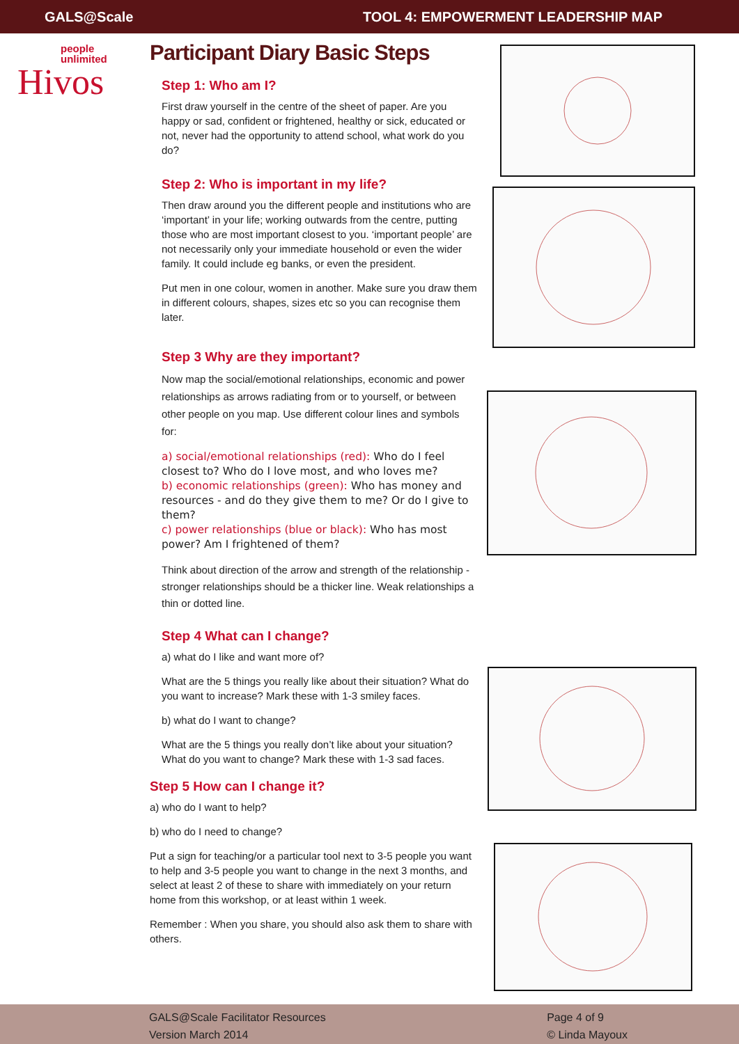GALS@Scale TOOL 4: EMPOWERMENT LEADERSHIP MAP
people
unlimited
Hivos
Participant Diary Basic Steps
Step 1: Who am I?
First draw yourself in the centre of the sheet of paper. Are you happy or sad, confident or frightened, healthy or sick, educated or not, never had the opportunity to attend school, what work do you do?
Step 2: Who is important in my life?
Then draw around you the different people and institutions who are ‘important’ in your life; working outwards from the centre, putting those who are most important closest to you. ‘important people’ are not necessarily only your immediate household or even the wider family. It could include eg banks, or even the president.
Put men in one colour, women in another. Make sure you draw them in different colours, shapes, sizes etc so you can recognise them later.
Step 3 Why are they important?
Now map the social/emotional relationships, economic and power relationships as arrows radiating from or to yourself, or between other people on you map. Use different colour lines and symbols for:
a) social/emotional relationships (red): Who do I feel closest to? Who do I love most, and who loves me?
b) economic relationships (green): Who has money and resources - and do they give them to me? Or do I give to them?
c) power relationships (blue or black): Who has most power? Am I frightened of them?
Think about direction of the arrow and strength of the relationship - stronger relationships should be a thicker line. Weak relationships a thin or dotted line.
Step 4 What can I change?
a) what do I like and want more of?
What are the 5 things you really like about their situation? What do you want to increase? Mark these with 1-3 smiley faces.
b) what do I want to change?
What are the 5 things you really don’t like about your situation? What do you want to change? Mark these with 1-3 sad faces.
Step 5 How can I change it?
a) who do I want to help?
b) who do I need to change?
Put a sign for teaching/or a particular tool next to 3-5 people you want to help and 3-5 people you want to change in the next 3 months, and select at least 2 of these to share with immediately on your return home from this workshop, or at least within 1 week.
Remember : When you share, you should also ask them to share with others.
GALS@Scale Facilitator Resources
Version March 2014
Page 4 of 9
© Linda Mayoux